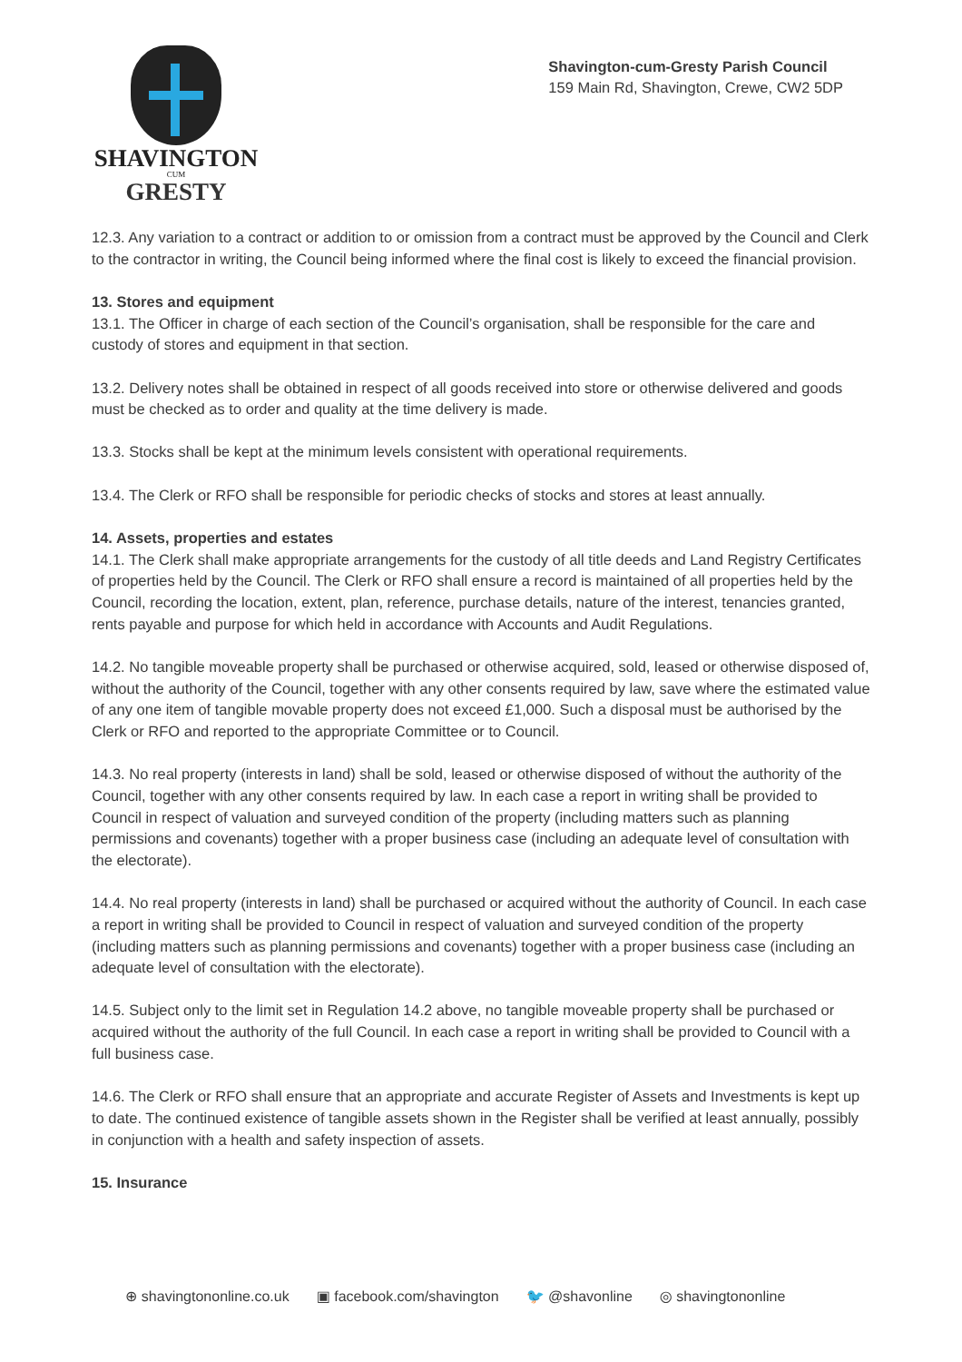SHAVINGTON
CUM
GRESTY
Shavington-cum-Gresty Parish Council
159 Main Rd, Shavington, Crewe, CW2 5DP
12.3. Any variation to a contract or addition to or omission from a contract must be approved by the Council and Clerk to the contractor in writing, the Council being informed where the final cost is likely to exceed the financial provision.
13. Stores and equipment
13.1. The Officer in charge of each section of the Council’s organisation, shall be responsible for the care and custody of stores and equipment in that section.
13.2. Delivery notes shall be obtained in respect of all goods received into store or otherwise delivered and goods must be checked as to order and quality at the time delivery is made.
13.3. Stocks shall be kept at the minimum levels consistent with operational requirements.
13.4. The Clerk or RFO shall be responsible for periodic checks of stocks and stores at least annually.
14. Assets, properties and estates
14.1. The Clerk shall make appropriate arrangements for the custody of all title deeds and Land Registry Certificates of properties held by the Council. The Clerk or RFO shall ensure a record is maintained of all properties held by the Council, recording the location, extent, plan, reference, purchase details, nature of the interest, tenancies granted, rents payable and purpose for which held in accordance with Accounts and Audit Regulations.
14.2. No tangible moveable property shall be purchased or otherwise acquired, sold, leased or otherwise disposed of, without the authority of the Council, together with any other consents required by law, save where the estimated value of any one item of tangible movable property does not exceed £1,000. Such a disposal must be authorised by the Clerk or RFO and reported to the appropriate Committee or to Council.
14.3. No real property (interests in land) shall be sold, leased or otherwise disposed of without the authority of the Council, together with any other consents required by law. In each case a report in writing shall be provided to Council in respect of valuation and surveyed condition of the property (including matters such as planning permissions and covenants) together with a proper business case (including an adequate level of consultation with the electorate).
14.4. No real property (interests in land) shall be purchased or acquired without the authority of Council. In each case a report in writing shall be provided to Council in respect of valuation and surveyed condition of the property (including matters such as planning permissions and covenants) together with a proper business case (including an adequate level of consultation with the electorate).
14.5. Subject only to the limit set in Regulation 14.2 above, no tangible moveable property shall be purchased or acquired without the authority of the full Council. In each case a report in writing shall be provided to Council with a full business case.
14.6. The Clerk or RFO shall ensure that an appropriate and accurate Register of Assets and Investments is kept up to date. The continued existence of tangible assets shown in the Register shall be verified at least annually, possibly in conjunction with a health and safety inspection of assets.
15. Insurance
⊕ shavingtononline.co.uk ▣ facebook.com/shavington 🐦 @shavonline ◎ shavingtononline